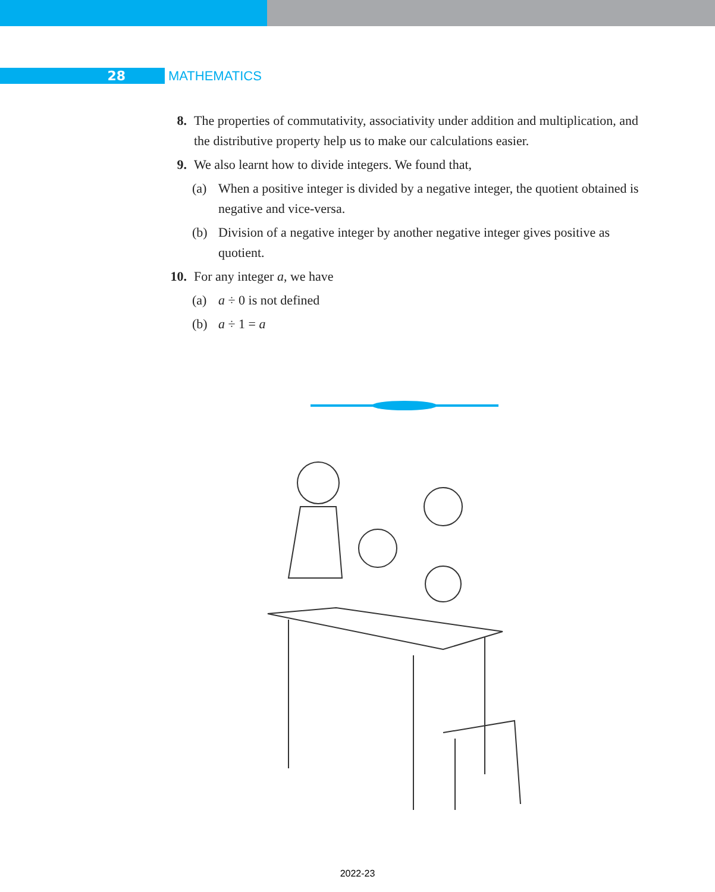28
MATHEMATICS
8. The properties of commutativity, associativity under addition and multiplication, and the distributive property help us to make our calculations easier.
9. We also learnt how to divide integers. We found that,
(a) When a positive integer is divided by a negative integer, the quotient obtained is negative and vice-versa.
(b) Division of a negative integer by another negative integer gives positive as quotient.
10. For any integer a, we have
(a) a ÷ 0 is not defined
(b) a ÷ 1 = a
2022-23